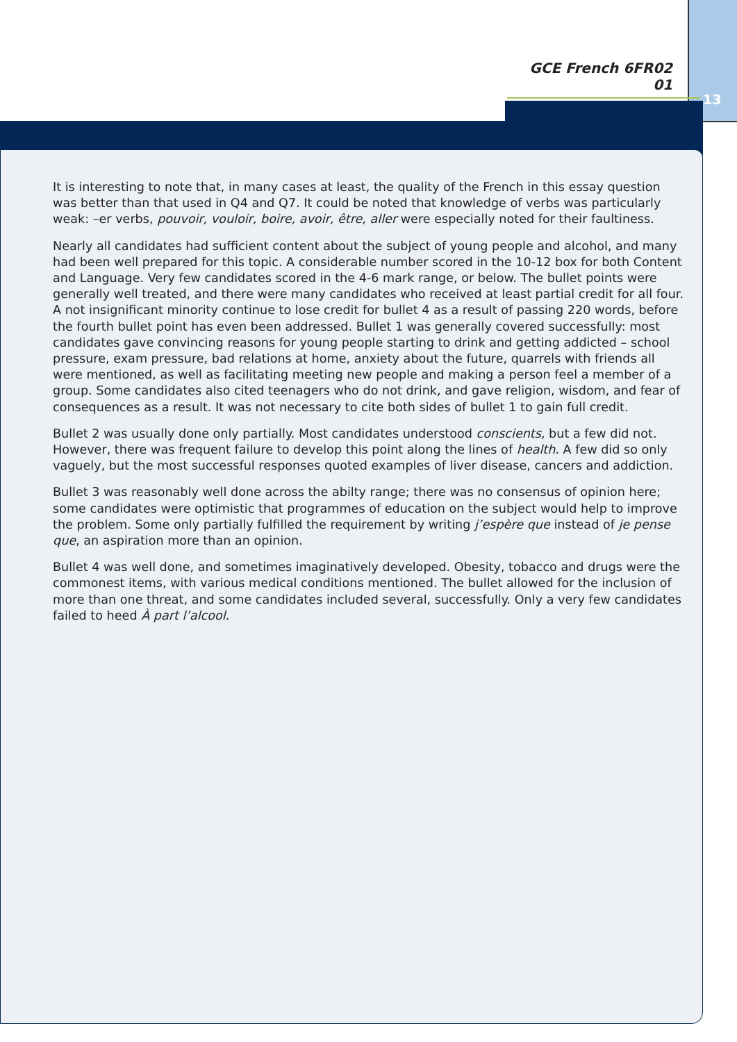GCE French 6FR02 01
13
It is interesting to note that, in many cases at least, the quality of the French in this essay question was better than that used in Q4 and Q7. It could be noted that knowledge of verbs was particularly weak: –er verbs, pouvoir, vouloir, boire, avoir, être, aller were especially noted for their faultiness.
Nearly all candidates had sufficient content about the subject of young people and alcohol, and many had been well prepared for this topic. A considerable number scored in the 10-12 box for both Content and Language. Very few candidates scored in the 4-6 mark range, or below. The bullet points were generally well treated, and there were many candidates who received at least partial credit for all four. A not insignificant minority continue to lose credit for bullet 4 as a result of passing 220 words, before the fourth bullet point has even been addressed. Bullet 1 was generally covered successfully: most candidates gave convincing reasons for young people starting to drink and getting addicted – school pressure, exam pressure, bad relations at home, anxiety about the future, quarrels with friends all were mentioned, as well as facilitating meeting new people and making a person feel a member of a group. Some candidates also cited teenagers who do not drink, and gave religion, wisdom, and fear of consequences as a result. It was not necessary to cite both sides of bullet 1 to gain full credit.
Bullet 2 was usually done only partially. Most candidates understood conscients, but a few did not. However, there was frequent failure to develop this point along the lines of health. A few did so only vaguely, but the most successful responses quoted examples of liver disease, cancers and addiction.
Bullet 3 was reasonably well done across the abilty range; there was no consensus of opinion here; some candidates were optimistic that programmes of education on the subject would help to improve the problem. Some only partially fulfilled the requirement by writing j’espère que instead of je pense que, an aspiration more than an opinion.
Bullet 4 was well done, and sometimes imaginatively developed. Obesity, tobacco and drugs were the commonest items, with various medical conditions mentioned. The bullet allowed for the inclusion of more than one threat, and some candidates included several, successfully. Only a very few candidates failed to heed À part l’alcool.